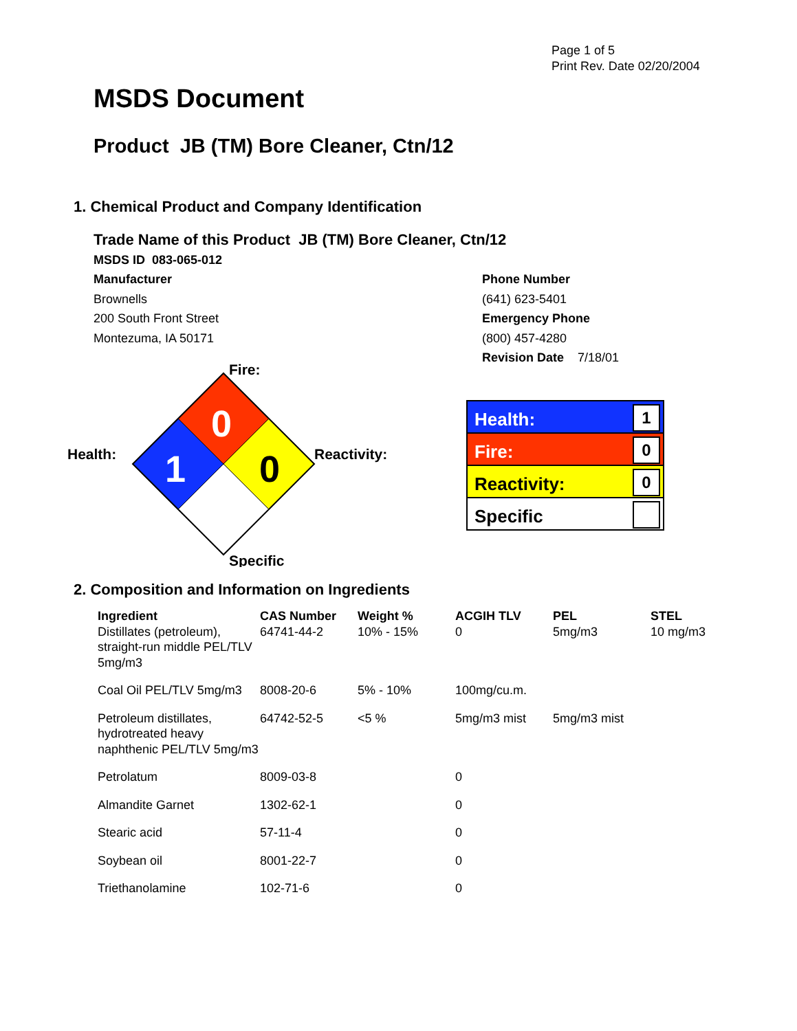Page 1 of 5
Print Rev. Date 02/20/2004
MSDS Document
Product JB (TM) Bore Cleaner, Ctn/12
1. Chemical Product and Company Identification
Trade Name of this Product JB (TM) Bore Cleaner, Ctn/12
MSDS ID 083-065-012
Manufacturer
Brownells
200 South Front Street
Montezuma, IA 50171
Phone Number
(641) 623-5401
Emergency Phone
(800) 457-4280
Revision Date 7/18/01
0
1
0
Fire:
Health:
Reactivity:
Specific
Health: 1
Fire: 0
Reactivity: 0
Specific
2. Composition and Information on Ingredients
| Ingredient | CAS Number | Weight % | ACGIH TLV | PEL | STEL |
| --- | --- | --- | --- | --- | --- |
| Distillates (petroleum), straight-run middle PEL/TLV 5mg/m3 | 64741-44-2 | 10% - 15% | 0 | 5mg/m3 | 10 mg/m3 |
| Coal Oil PEL/TLV 5mg/m3 | 8008-20-6 | 5% - 10% | 100mg/cu.m. | | |
| Petroleum distillates, hydrotreated heavy naphthenic PEL/TLV 5mg/m3 | 64742-52-5 | <5 % | 5mg/m3 mist | 5mg/m3 mist | |
| Petrolatum | 8009-03-8 | | 0 | | |
| Almandite Garnet | 1302-62-1 | | 0 | | |
| Stearic acid | 57-11-4 | | 0 | | |
| Soybean oil | 8001-22-7 | | 0 | | |
| Triethanolamine | 102-71-6 | | 0 | | |